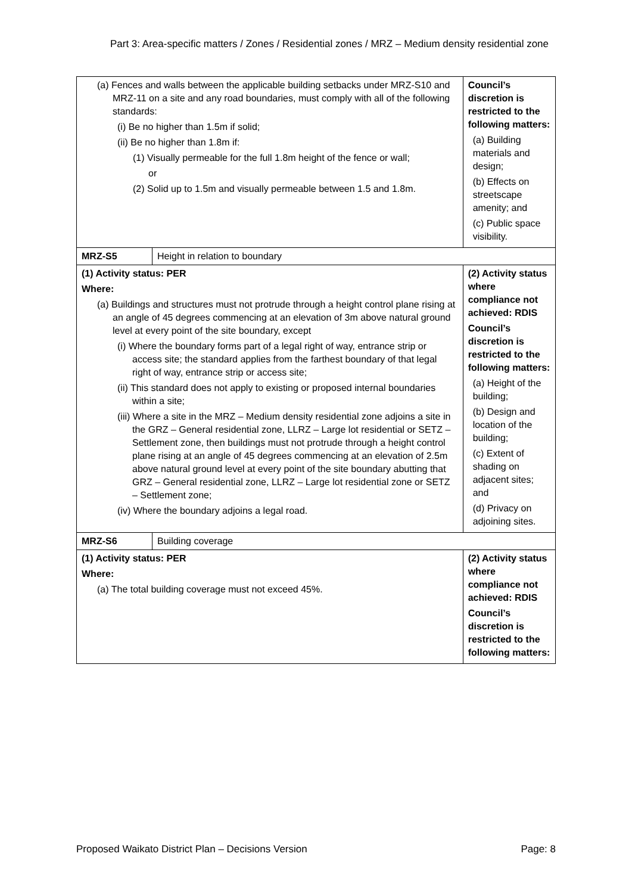Part 3: Area-specific matters / Zones / Residential zones / MRZ – Medium density residential zone
| (a) Fences and walls between the applicable building setbacks under MRZ-S10 and MRZ-11 on a site and any road boundaries, must comply with all of the following standards: (i) Be no higher than 1.5m if solid; (ii) Be no higher than 1.8m if: (1) Visually permeable for the full 1.8m height of the fence or wall; or (2) Solid up to 1.5m and visually permeable between 1.5 and 1.8m. | | Council’s discretion is restricted to the following matters: (a) Building materials and design; (b) Effects on streetscape amenity; and (c) Public space visibility. |
| MRZ-S5 | Height in relation to boundary | |
| (1) Activity status: PER Where: (a) Buildings and structures must not protrude through a height control plane rising at an angle of 45 degrees commencing at an elevation of 3m above natural ground level at every point of the site boundary, except (i) Where the boundary forms part of a legal right of way, entrance strip or access site; the standard applies from the farthest boundary of that legal right of way, entrance strip or access site; (ii) This standard does not apply to existing or proposed internal boundaries within a site; (iii) Where a site in the MRZ – Medium density residential zone adjoins a site in the GRZ – General residential zone, LLRZ – Large lot residential or SETZ – Settlement zone, then buildings must not protrude through a height control plane rising at an angle of 45 degrees commencing at an elevation of 2.5m above natural ground level at every point of the site boundary abutting that GRZ – General residential zone, LLRZ – Large lot residential zone or SETZ – Settlement zone; (iv) Where the boundary adjoins a legal road. | | (2) Activity status where compliance not achieved: RDIS Council’s discretion is restricted to the following matters: (a) Height of the building; (b) Design and location of the building; (c) Extent of shading on adjacent sites; and (d) Privacy on adjoining sites. |
| MRZ-S6 | Building coverage | |
| (1) Activity status: PER Where: (a) The total building coverage must not exceed 45%. | | (2) Activity status where compliance not achieved: RDIS Council’s discretion is restricted to the following matters: |
Proposed Waikato District Plan – Decisions Version Page: 8